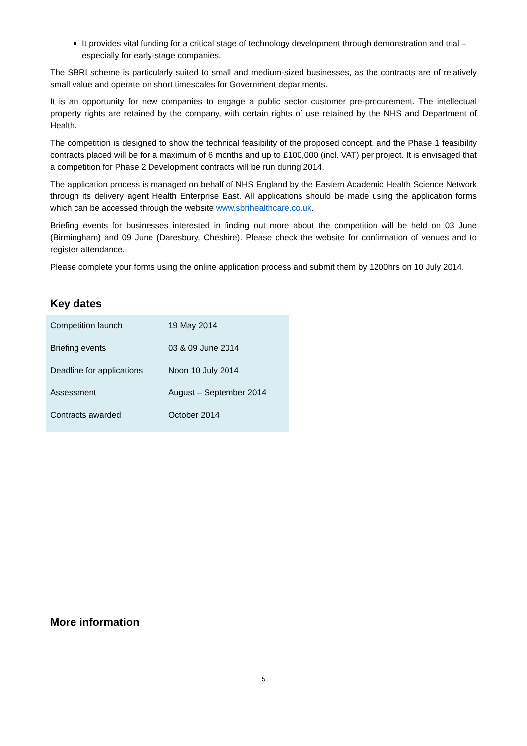It provides vital funding for a critical stage of technology development through demonstration and trial – especially for early-stage companies.
The SBRI scheme is particularly suited to small and medium-sized businesses, as the contracts are of relatively small value and operate on short timescales for Government departments.
It is an opportunity for new companies to engage a public sector customer pre-procurement. The intellectual property rights are retained by the company, with certain rights of use retained by the NHS and Department of Health.
The competition is designed to show the technical feasibility of the proposed concept, and the Phase 1 feasibility contracts placed will be for a maximum of 6 months and up to £100,000 (incl. VAT) per project. It is envisaged that a competition for Phase 2 Development contracts will be run during 2014.
The application process is managed on behalf of NHS England by the Eastern Academic Health Science Network through its delivery agent Health Enterprise East. All applications should be made using the application forms which can be accessed through the website www.sbrihealthcare.co.uk.
Briefing events for businesses interested in finding out more about the competition will be held on 03 June (Birmingham) and 09 June (Daresbury, Cheshire). Please check the website for confirmation of venues and to register attendance.
Please complete your forms using the online application process and submit them by 1200hrs on 10 July 2014.
Key dates
| Competition launch | 19 May 2014 |
| Briefing events | 03 & 09 June 2014 |
| Deadline for applications | Noon 10 July 2014 |
| Assessment | August – September 2014 |
| Contracts awarded | October 2014 |
More information
5